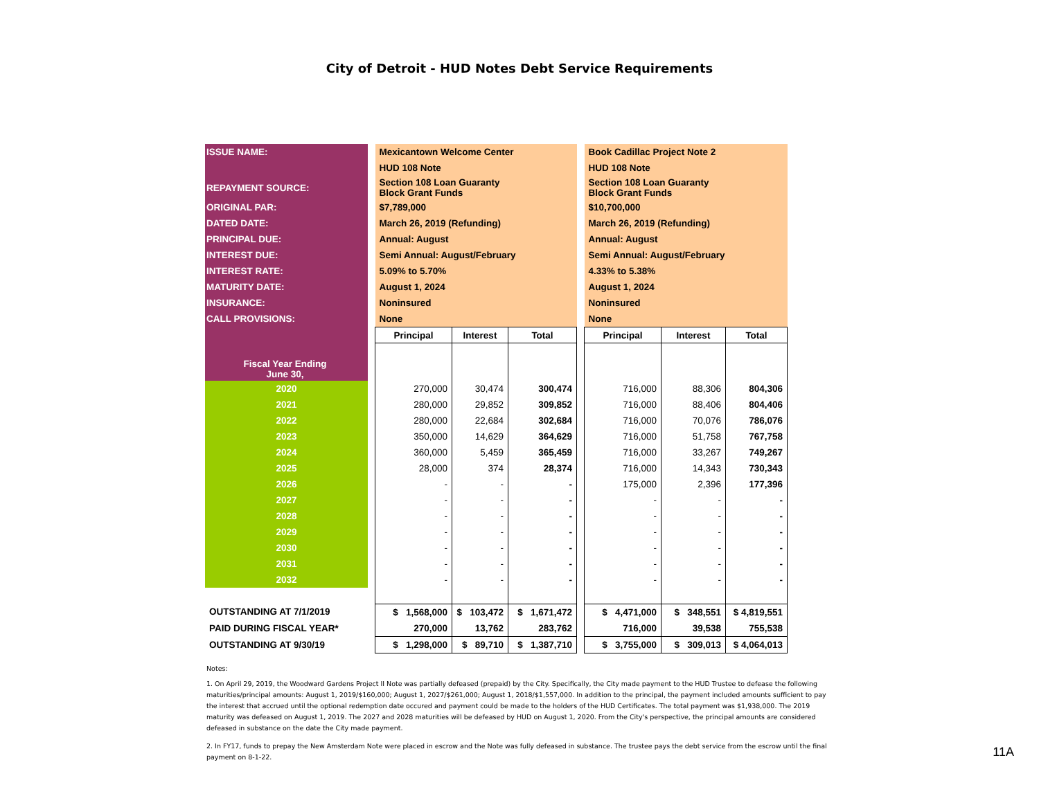City of Detroit - HUD Notes Debt Service Requirements
| ISSUE NAME: | | Mexicantown Welcome Center | | | | Book Cadillac Project Note 2 | | |
| | | HUD 108 Note | | | | HUD 108 Note | | |
| REPAYMENT SOURCE: | | Section 108 Loan Guaranty Block Grant Funds | | | | Section 108 Loan Guaranty Block Grant Funds | | |
| ORIGINAL PAR: | | $7,789,000 | | | | $10,700,000 | | |
| DATED DATE: | | March 26, 2019 (Refunding) | | | | March 26, 2019 (Refunding) | | |
| PRINCIPAL DUE: | | Annual: August | | | | Annual: August | | |
| INTEREST DUE: | | Semi Annual: August/February | | | | Semi Annual: August/February | | |
| INTEREST RATE: | | 5.09% to 5.70% | | | | 4.33% to 5.38% | | |
| MATURITY DATE: | | August 1, 2024 | | | | August 1, 2024 | | |
| INSURANCE: | | Noninsured | | | | Noninsured | | |
| CALL PROVISIONS: | | None | | | | None | | |
| | | Principal | Interest | Total | | Principal | Interest | Total |
| Fiscal Year Ending June 30, | | | | | | | | |
| 2020 | | 270,000 | 30,474 | 300,474 | | 716,000 | 88,306 | 804,306 |
| 2021 | | 280,000 | 29,852 | 309,852 | | 716,000 | 88,406 | 804,406 |
| 2022 | | 280,000 | 22,684 | 302,684 | | 716,000 | 70,076 | 786,076 |
| 2023 | | 350,000 | 14,629 | 364,629 | | 716,000 | 51,758 | 767,758 |
| 2024 | | 360,000 | 5,459 | 365,459 | | 716,000 | 33,267 | 749,267 |
| 2025 | | 28,000 | 374 | 28,374 | | 716,000 | 14,343 | 730,343 |
| 2026 | | - | - | - | | 175,000 | 2,396 | 177,396 |
| 2027 | | - | - | - | | - | - | - |
| 2028 | | - | - | - | | - | - | - |
| 2029 | | - | - | - | | - | - | - |
| 2030 | | - | - | - | | - | - | - |
| 2031 | | - | - | - | | - | - | - |
| 2032 | | - | - | - | | - | - | - |
| OUTSTANDING AT 7/1/2019 | | $ 1,568,000 | $ 103,472 | $ 1,671,472 | | $ 4,471,000 | $ 348,551 | $ 4,819,551 |
| PAID DURING FISCAL YEAR* | | 270,000 | 13,762 | 283,762 | | 716,000 | 39,538 | 755,538 |
| OUTSTANDING AT 9/30/19 | | $ 1,298,000 | $ 89,710 | $ 1,387,710 | | $ 3,755,000 | $ 309,013 | $ 4,064,013 |
Notes:
1. On April 29, 2019, the Woodward Gardens Project II Note was partially defeased (prepaid) by the City. Specifically, the City made payment to the HUD Trustee to defease the following maturities/principal amounts: August 1, 2019/$160,000; August 1, 2027/$261,000; August 1, 2018/$1,557,000. In addition to the principal, the payment included amounts sufficient to pay the interest that accrued until the optional redemption date occured and payment could be made to the holders of the HUD Certificates. The total payment was $1,938,000. The 2019 maturity was defeased on August 1, 2019. The 2027 and 2028 maturities will be defeased by HUD on August 1, 2020. From the City's perspective, the principal amounts are considered defeased in substance on the date the City made payment.
2. In FY17, funds to prepay the New Amsterdam Note were placed in escrow and the Note was fully defeased in substance. The trustee pays the debt service from the escrow until the final payment on 8-1-22.
11A